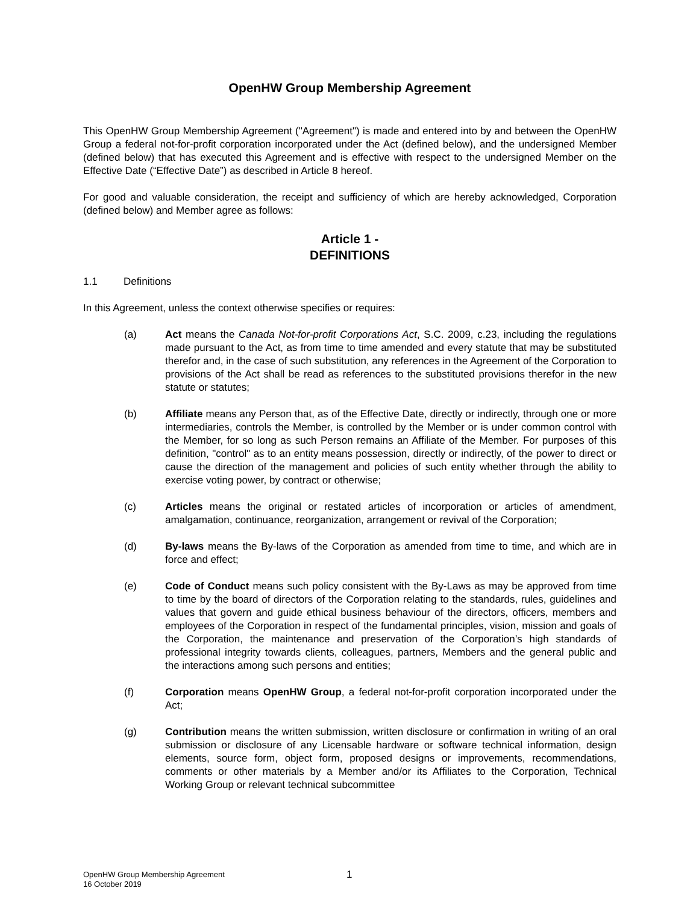OpenHW Group Membership Agreement
This OpenHW Group Membership Agreement ("Agreement") is made and entered into by and between the OpenHW Group a federal not-for-profit corporation incorporated under the Act (defined below), and the undersigned Member (defined below) that has executed this Agreement and is effective with respect to the undersigned Member on the Effective Date (“Effective Date”) as described in Article 8 hereof.
For good and valuable consideration, the receipt and sufficiency of which are hereby acknowledged, Corporation (defined below) and Member agree as follows:
Article 1 -
DEFINITIONS
1.1 Definitions
In this Agreement, unless the context otherwise specifies or requires:
(a) Act means the Canada Not-for-profit Corporations Act, S.C. 2009, c.23, including the regulations made pursuant to the Act, as from time to time amended and every statute that may be substituted therefor and, in the case of such substitution, any references in the Agreement of the Corporation to provisions of the Act shall be read as references to the substituted provisions therefor in the new statute or statutes;
(b) Affiliate means any Person that, as of the Effective Date, directly or indirectly, through one or more intermediaries, controls the Member, is controlled by the Member or is under common control with the Member, for so long as such Person remains an Affiliate of the Member. For purposes of this definition, "control" as to an entity means possession, directly or indirectly, of the power to direct or cause the direction of the management and policies of such entity whether through the ability to exercise voting power, by contract or otherwise;
(c) Articles means the original or restated articles of incorporation or articles of amendment, amalgamation, continuance, reorganization, arrangement or revival of the Corporation;
(d) By-laws means the By-laws of the Corporation as amended from time to time, and which are in force and effect;
(e) Code of Conduct means such policy consistent with the By-Laws as may be approved from time to time by the board of directors of the Corporation relating to the standards, rules, guidelines and values that govern and guide ethical business behaviour of the directors, officers, members and employees of the Corporation in respect of the fundamental principles, vision, mission and goals of the Corporation, the maintenance and preservation of the Corporation’s high standards of professional integrity towards clients, colleagues, partners, Members and the general public and the interactions among such persons and entities;
(f) Corporation means OpenHW Group, a federal not-for-profit corporation incorporated under the Act;
(g) Contribution means the written submission, written disclosure or confirmation in writing of an oral submission or disclosure of any Licensable hardware or software technical information, design elements, source form, object form, proposed designs or improvements, recommendations, comments or other materials by a Member and/or its Affiliates to the Corporation, Technical Working Group or relevant technical subcommittee
OpenHW Group Membership Agreement
16 October 2019
1